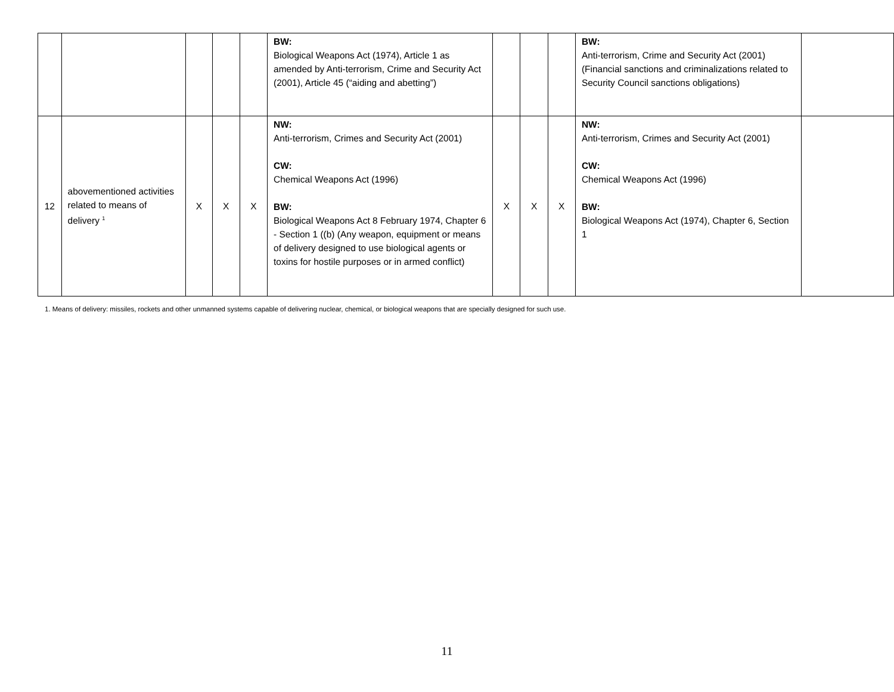| | | | | | BW: Biological Weapons Act (1974), Article 1 as amended by Anti-terrorism, Crime and Security Act (2001), Article 45 (“aiding and abetting”) | | | | BW: Anti-terrorism, Crime and Security Act (2001) (Financial sanctions and criminalizations related to Security Council sanctions obligations) | |
| 12 | abovementioned activities related to means of delivery <sup>1</sup> | X | X | X | NW: Anti-terrorism, Crimes and Security Act (2001) CW: Chemical Weapons Act (1996) BW: Biological Weapons Act 8 February 1974, Chapter 6 - Section 1 ((b) (Any weapon, equipment or means of delivery designed to use biological agents or toxins for hostile purposes or in armed conflict) | X | X | X | NW: Anti-terrorism, Crimes and Security Act (2001) CW: Chemical Weapons Act (1996) BW: Biological Weapons Act (1974), Chapter 6, Section 1 | |
1. Means of delivery: missiles, rockets and other unmanned systems capable of delivering nuclear, chemical, or biological weapons that are specially designed for such use.
11